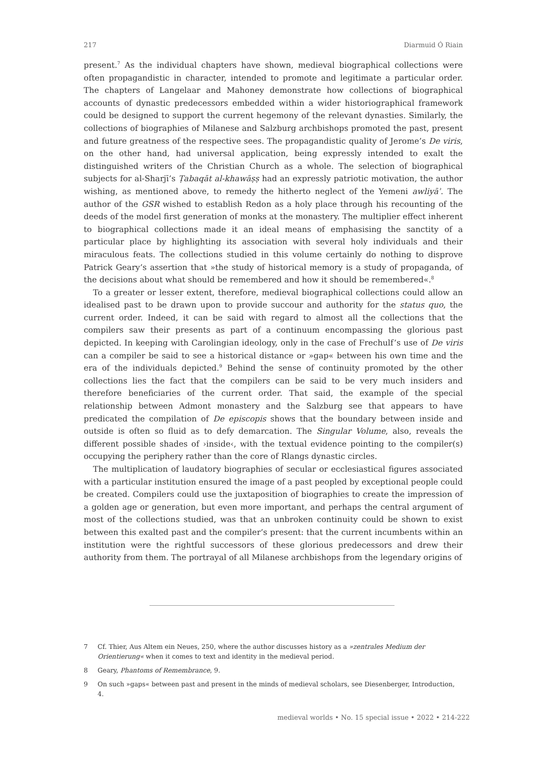217 Diarmuid Ó Riain
present.<sup>7</sup> As the individual chapters have shown, medieval biographical collections were often propagandistic in character, intended to promote and legitimate a particular order. The chapters of Langelaar and Mahoney demonstrate how collections of biographical accounts of dynastic predecessors embedded within a wider historiographical framework could be designed to support the current hegemony of the relevant dynasties. Similarly, the collections of biographies of Milanese and Salzburg archbishops promoted the past, present and future greatness of the respective sees. The propagandistic quality of Jerome’s De viris, on the other hand, had universal application, being expressly intended to exalt the distinguished writers of the Christian Church as a whole. The selection of biographical subjects for al-Sharjī’s Ṭabaqāt al-khawāṣṣ had an expressly patriotic motivation, the author wishing, as mentioned above, to remedy the hitherto neglect of the Yemeni awliyāʾ. The author of the GSR wished to establish Redon as a holy place through his recounting of the deeds of the model first generation of monks at the monastery. The multiplier effect inherent to biographical collections made it an ideal means of emphasising the sanctity of a particular place by highlighting its association with several holy individuals and their miraculous feats. The collections studied in this volume certainly do nothing to disprove Patrick Geary’s assertion that »the study of historical memory is a study of propaganda, of the decisions about what should be remembered and how it should be remembered«.<sup>8</sup>
To a greater or lesser extent, therefore, medieval biographical collections could allow an idealised past to be drawn upon to provide succour and authority for the status quo, the current order. Indeed, it can be said with regard to almost all the collections that the compilers saw their presents as part of a continuum encompassing the glorious past depicted. In keeping with Carolingian ideology, only in the case of Frechulf’s use of De viris can a compiler be said to see a historical distance or »gap« between his own time and the era of the individuals depicted.<sup>9</sup> Behind the sense of continuity promoted by the other collections lies the fact that the compilers can be said to be very much insiders and therefore beneficiaries of the current order. That said, the example of the special relationship between Admont monastery and the Salzburg see that appears to have predicated the compilation of De episcopis shows that the boundary between inside and outside is often so fluid as to defy demarcation. The Singular Volume, also, reveals the different possible shades of ›inside‹, with the textual evidence pointing to the compiler(s) occupying the periphery rather than the core of Rlangs dynastic circles.
The multiplication of laudatory biographies of secular or ecclesiastical figures associated with a particular institution ensured the image of a past peopled by exceptional people could be created. Compilers could use the juxtaposition of biographies to create the impression of a golden age or generation, but even more important, and perhaps the central argument of most of the collections studied, was that an unbroken continuity could be shown to exist between this exalted past and the compiler’s present: that the current incumbents within an institution were the rightful successors of these glorious predecessors and drew their authority from them. The portrayal of all Milanese archbishops from the legendary origins of
7 Cf. Thier, Aus Altem ein Neues, 250, where the author discusses history as a »zentrales Medium der Orientierung« when it comes to text and identity in the medieval period.
8 Geary, Phantoms of Remembrance, 9.
9 On such »gaps« between past and present in the minds of medieval scholars, see Diesenberger, Introduction, 4.
medieval worlds • No. 15 special issue • 2022 • 214-222